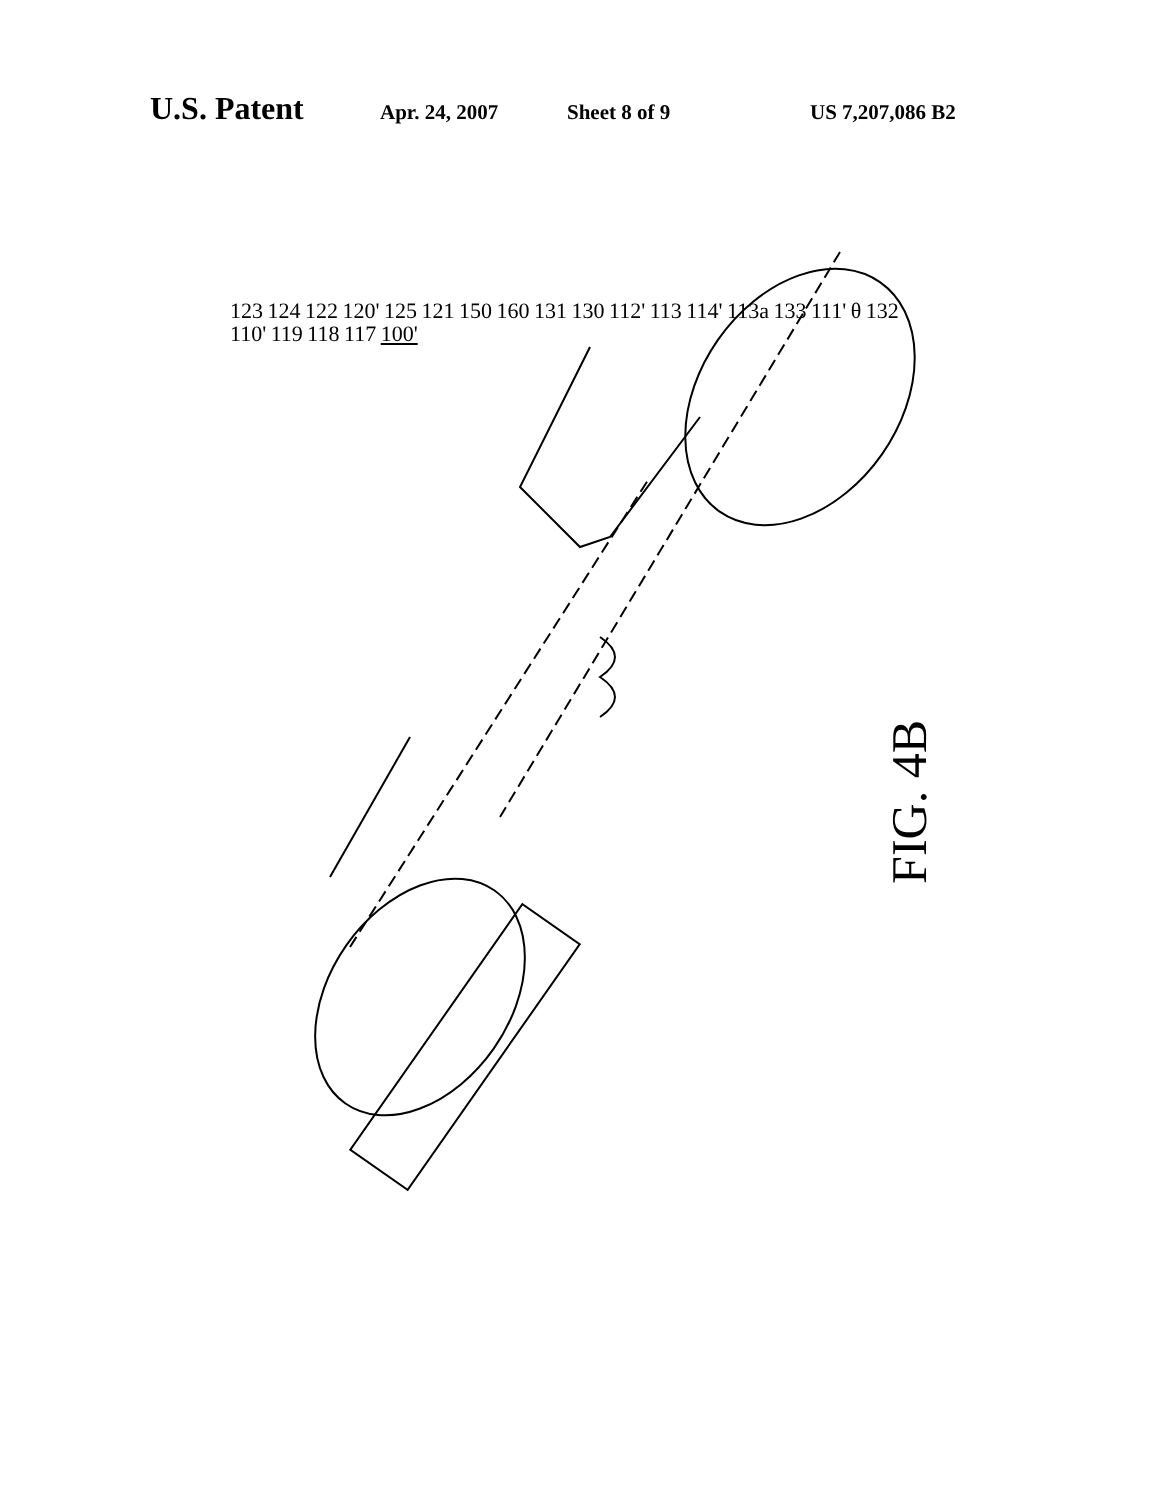U.S. Patent Apr. 24, 2007 Sheet 8 of 9 US 7,207,086 B2
FIG. 4B
123 124 122 120' 125 121 150 160 131 130 112' 113 114' 113a 133 111' θ 132 110' 119 118 117 100'